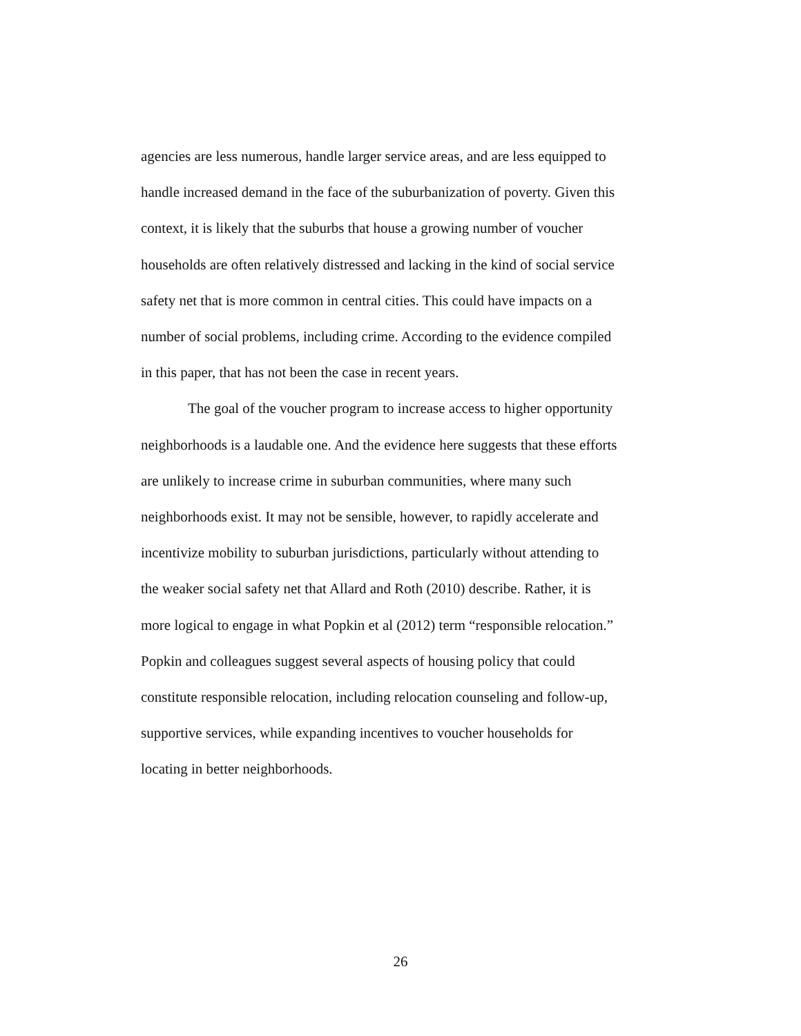agencies are less numerous, handle larger service areas, and are less equipped to
handle increased demand in the face of the suburbanization of poverty. Given this
context, it is likely that the suburbs that house a growing number of voucher
households are often relatively distressed and lacking in the kind of social service
safety net that is more common in central cities. This could have impacts on a
number of social problems, including crime. According to the evidence compiled
in this paper, that has not been the case in recent years.
The goal of the voucher program to increase access to higher opportunity
neighborhoods is a laudable one. And the evidence here suggests that these efforts
are unlikely to increase crime in suburban communities, where many such
neighborhoods exist. It may not be sensible, however, to rapidly accelerate and
incentivize mobility to suburban jurisdictions, particularly without attending to
the weaker social safety net that Allard and Roth (2010) describe. Rather, it is
more logical to engage in what Popkin et al (2012) term “responsible relocation.”
Popkin and colleagues suggest several aspects of housing policy that could
constitute responsible relocation, including relocation counseling and follow-up,
supportive services, while expanding incentives to voucher households for
locating in better neighborhoods.
26